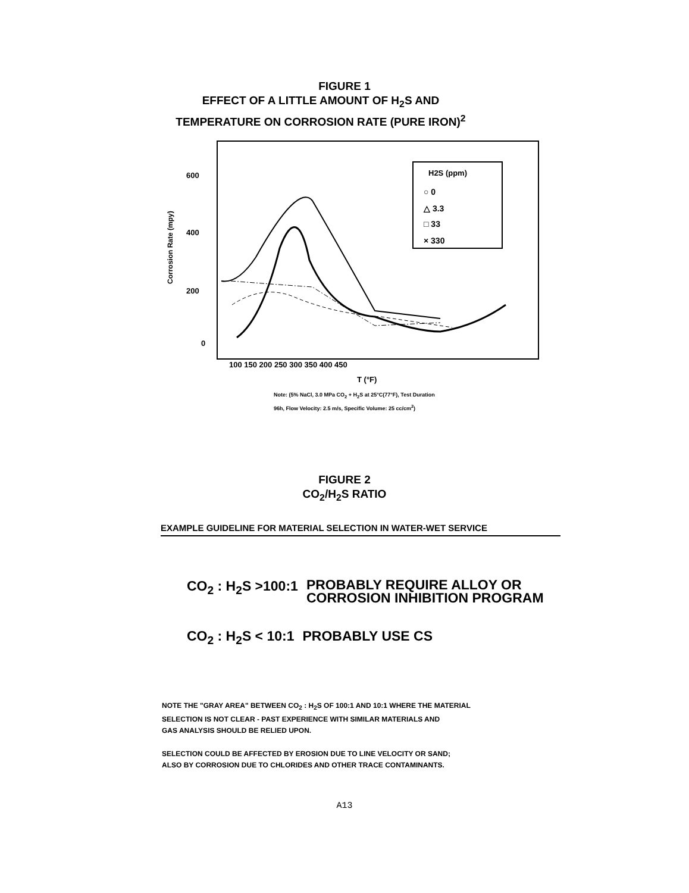FIGURE 1
EFFECT OF A LITTLE AMOUNT OF H<sub>2</sub>S AND
TEMPERATURE ON CORROSION RATE (PURE IRON)<sup>2</sup>
Corrosion Rate (mpy)
600
400
200
0
100 150 200 250 300 350 400 450
T (°F)
H2S (ppm)
○ 0
△ 3.3
□ 33
× 330
Note: (5% NaCl, 3.0 MPa CO<sub>2</sub> + H<sub>2</sub>S at 25°C(77°F), Test Duration
96h, Flow Velocity: 2.5 m/s, Specific Volume: 25 cc/cm<sup>2</sup>)
FIGURE 2
CO<sub>2</sub>/H<sub>2</sub>S RATIO
EXAMPLE GUIDELINE FOR MATERIAL SELECTION IN WATER-WET SERVICE
CO<sub>2</sub> : H<sub>2</sub>S >100:1 PROBABLY REQUIRE ALLOY OR
CORROSION INHIBITION PROGRAM
CO<sub>2</sub> : H<sub>2</sub>S < 10:1 PROBABLY USE CS
NOTE THE "GRAY AREA" BETWEEN CO<sub>2</sub> : H<sub>2</sub>S OF 100:1 AND 10:1 WHERE THE MATERIAL
SELECTION IS NOT CLEAR - PAST EXPERIENCE WITH SIMILAR MATERIALS AND
GAS ANALYSIS SHOULD BE RELIED UPON.
SELECTION COULD BE AFFECTED BY EROSION DUE TO LINE VELOCITY OR SAND;
ALSO BY CORROSION DUE TO CHLORIDES AND OTHER TRACE CONTAMINANTS.
A13